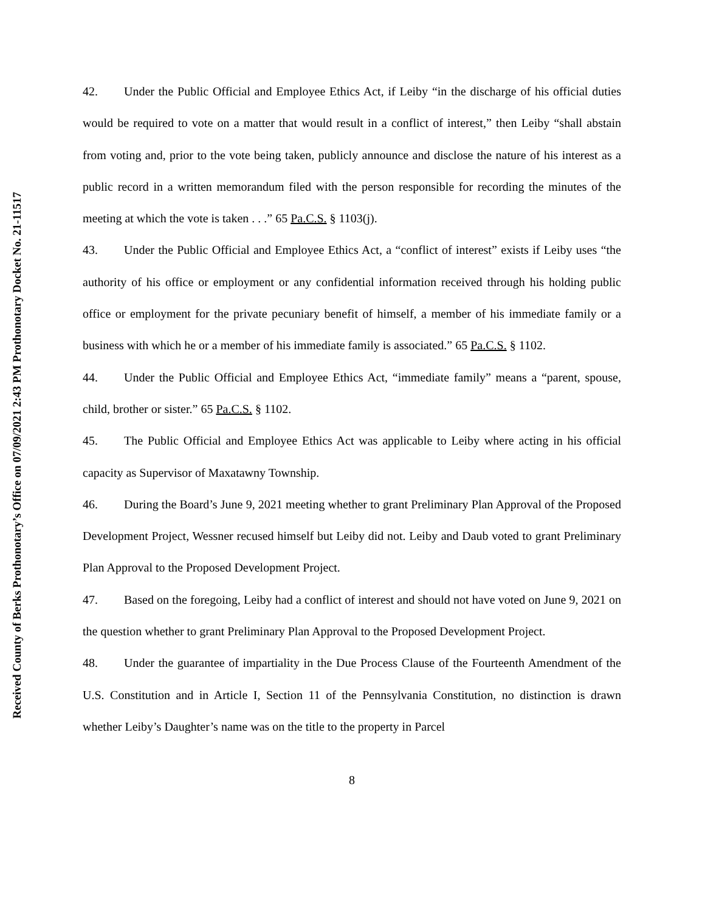42. Under the Public Official and Employee Ethics Act, if Leiby “in the discharge of his official duties would be required to vote on a matter that would result in a conflict of interest,” then Leiby “shall abstain from voting and, prior to the vote being taken, publicly announce and disclose the nature of his interest as a public record in a written memorandum filed with the person responsible for recording the minutes of the meeting at which the vote is taken . . .” 65 Pa.C.S. § 1103(j).
43. Under the Public Official and Employee Ethics Act, a “conflict of interest” exists if Leiby uses “the authority of his office or employment or any confidential information received through his holding public office or employment for the private pecuniary benefit of himself, a member of his immediate family or a business with which he or a member of his immediate family is associated.” 65 Pa.C.S. § 1102.
44. Under the Public Official and Employee Ethics Act, “immediate family” means a “parent, spouse, child, brother or sister.” 65 Pa.C.S. § 1102.
45. The Public Official and Employee Ethics Act was applicable to Leiby where acting in his official capacity as Supervisor of Maxatawny Township.
46. During the Board’s June 9, 2021 meeting whether to grant Preliminary Plan Approval of the Proposed Development Project, Wessner recused himself but Leiby did not. Leiby and Daub voted to grant Preliminary Plan Approval to the Proposed Development Project.
47. Based on the foregoing, Leiby had a conflict of interest and should not have voted on June 9, 2021 on the question whether to grant Preliminary Plan Approval to the Proposed Development Project.
48. Under the guarantee of impartiality in the Due Process Clause of the Fourteenth Amendment of the U.S. Constitution and in Article I, Section 11 of the Pennsylvania Constitution, no distinction is drawn whether Leiby’s Daughter’s name was on the title to the property in Parcel
8
Received County of Berks Prothonotary’s Office on 07/09/2021 2:43 PM Prothonotary Docket No. 21-11517